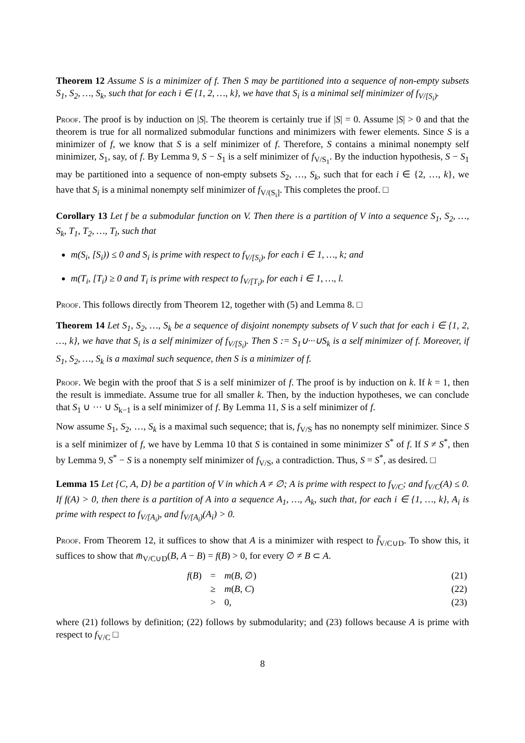Theorem 12 Assume S is a minimizer of f. Then S may be partitioned into a sequence of non-empty subsets S<sub>1</sub>, S<sub>2</sub>, …, S<sub>k</sub>, such that for each i ∈ {1, 2, …, k}, we have that S<sub>i</sub> is a minimal self minimizer of f<sub>V/[S<sub>i</sub>)</sub>.
Proof. The proof is by induction on |S|. The theorem is certainly true if |S| = 0. Assume |S| > 0 and that the theorem is true for all normalized submodular functions and minimizers with fewer elements. Since S is a minimizer of f, we know that S is a self minimizer of f. Therefore, S contains a minimal nonempty self minimizer, S<sub>1</sub>, say, of f. By Lemma 9, S − S<sub>1</sub> is a self minimizer of f<sub>V/S<sub>1</sub></sub>. By the induction hypothesis, S − S<sub>1</sub> may be partitioned into a sequence of non-empty subsets S<sub>2</sub>, …, S<sub>k</sub>, such that for each i ∈ {2, …, k}, we have that S<sub>i</sub> is a minimal nonempty self minimizer of f<sub>V/(S<sub>i</sub>]</sub>. This completes the proof. □
Corollary 13 Let f be a submodular function on V. Then there is a partition of V into a sequence S<sub>1</sub>, S<sub>2</sub>, …, S<sub>k</sub>, T<sub>1</sub>, T<sub>2</sub>, …, T<sub>l</sub>, such that
m(S<sub>i</sub>, [S<sub>i</sub>)) ≤ 0 and S<sub>i</sub> is prime with respect to f<sub>V/[S<sub>i</sub>)</sub>, for each i ∈ 1, …, k; and
m(T<sub>i</sub>, [T<sub>i</sub>) ≥ 0 and T<sub>i</sub> is prime with respect to f<sub>V/[T<sub>i</sub>)</sub>, for each i ∈ 1, …, l.
Proof. This follows directly from Theorem 12, together with (5) and Lemma 8. □
Theorem 14 Let S<sub>1</sub>, S<sub>2</sub>, …, S<sub>k</sub> be a sequence of disjoint nonempty subsets of V such that for each i ∈ {1, 2, …, k}, we have that S<sub>i</sub> is a self minimizer of f<sub>V/[S<sub>i</sub>)</sub>. Then S := S<sub>1</sub>∪···∪S<sub>k</sub> is a self minimizer of f. Moreover, if S<sub>1</sub>, S<sub>2</sub>, …, S<sub>k</sub> is a maximal such sequence, then S is a minimizer of f.
Proof. We begin with the proof that S is a self minimizer of f. The proof is by induction on k. If k = 1, then the result is immediate. Assume true for all smaller k. Then, by the induction hypotheses, we can conclude that S<sub>1</sub> ∪ ··· ∪ S<sub>k−1</sub> is a self minimizer of f. By Lemma 11, S is a self minimizer of f.
Now assume S<sub>1</sub>, S<sub>2</sub>, …, S<sub>k</sub> is a maximal such sequence; that is, f<sub>V/S</sub> has no nonempty self minimizer. Since S is a self minimizer of f, we have by Lemma 10 that S is contained in some minimizer S<sup>*</sup> of f. If S ≠ S<sup>*</sup>, then by Lemma 9, S<sup>*</sup> − S is a nonempty self minimizer of f<sub>V/S</sub>, a contradiction. Thus, S = S<sup>*</sup>, as desired. □
Lemma 15 Let {C, A, D} be a partition of V in which A ≠ ∅; A is prime with respect to f<sub>V/C</sub>; and f<sub>V/C</sub>(A) ≤ 0. If f(A) > 0, then there is a partition of A into a sequence A<sub>1</sub>, …, A<sub>k</sub>, such that, for each i ∈ {1, …, k}, A<sub>i</sub> is prime with respect to f<sub>V/[A<sub>i</sub>)</sub>, and f<sub>V/[A<sub>i</sub>)</sub>(A<sub>i</sub>) > 0.
Proof. From Theorem 12, it suffices to show that A is a minimizer with respect to f̄<sub>V/C∪D</sub>. To show this, it suffices to show that m̄<sub>V/C∪D</sub>(B, A − B) = f(B) > 0, for every ∅ ≠ B ⊂ A.
| f ( B ) | = | m ( B , ∅) | (21) |
| | ≥ | m ( B , C ) | (22) |
| | > | 0, | (23) |
where (21) follows by definition; (22) follows by submodularity; and (23) follows because A is prime with respect to f<sub>V/C</sub> □
8